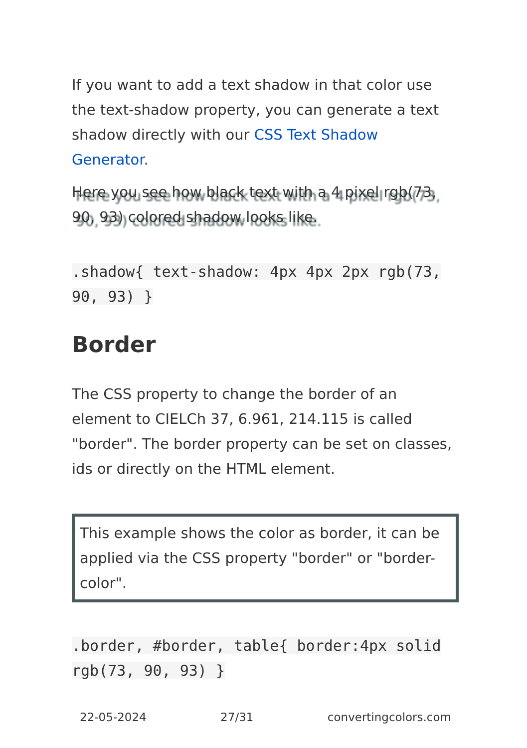If you want to add a text shadow in that color use the text-shadow property, you can generate a text shadow directly with our CSS Text Shadow Generator.
Here you see how black text with a 4 pixel rgb(73, 90, 93) colored shadow looks like.
.shadow{ text-shadow: 4px 4px 2px rgb(73, 90, 93) }
Border
The CSS property to change the border of an element to CIELCh 37, 6.961, 214.115 is called "border". The border property can be set on classes, ids or directly on the HTML element.
This example shows the color as border, it can be applied via the CSS property "border" or "border-color".
.border, #border, table{ border:4px solid rgb(73, 90, 93) }
22-05-2024 27/31 convertingcolors.com